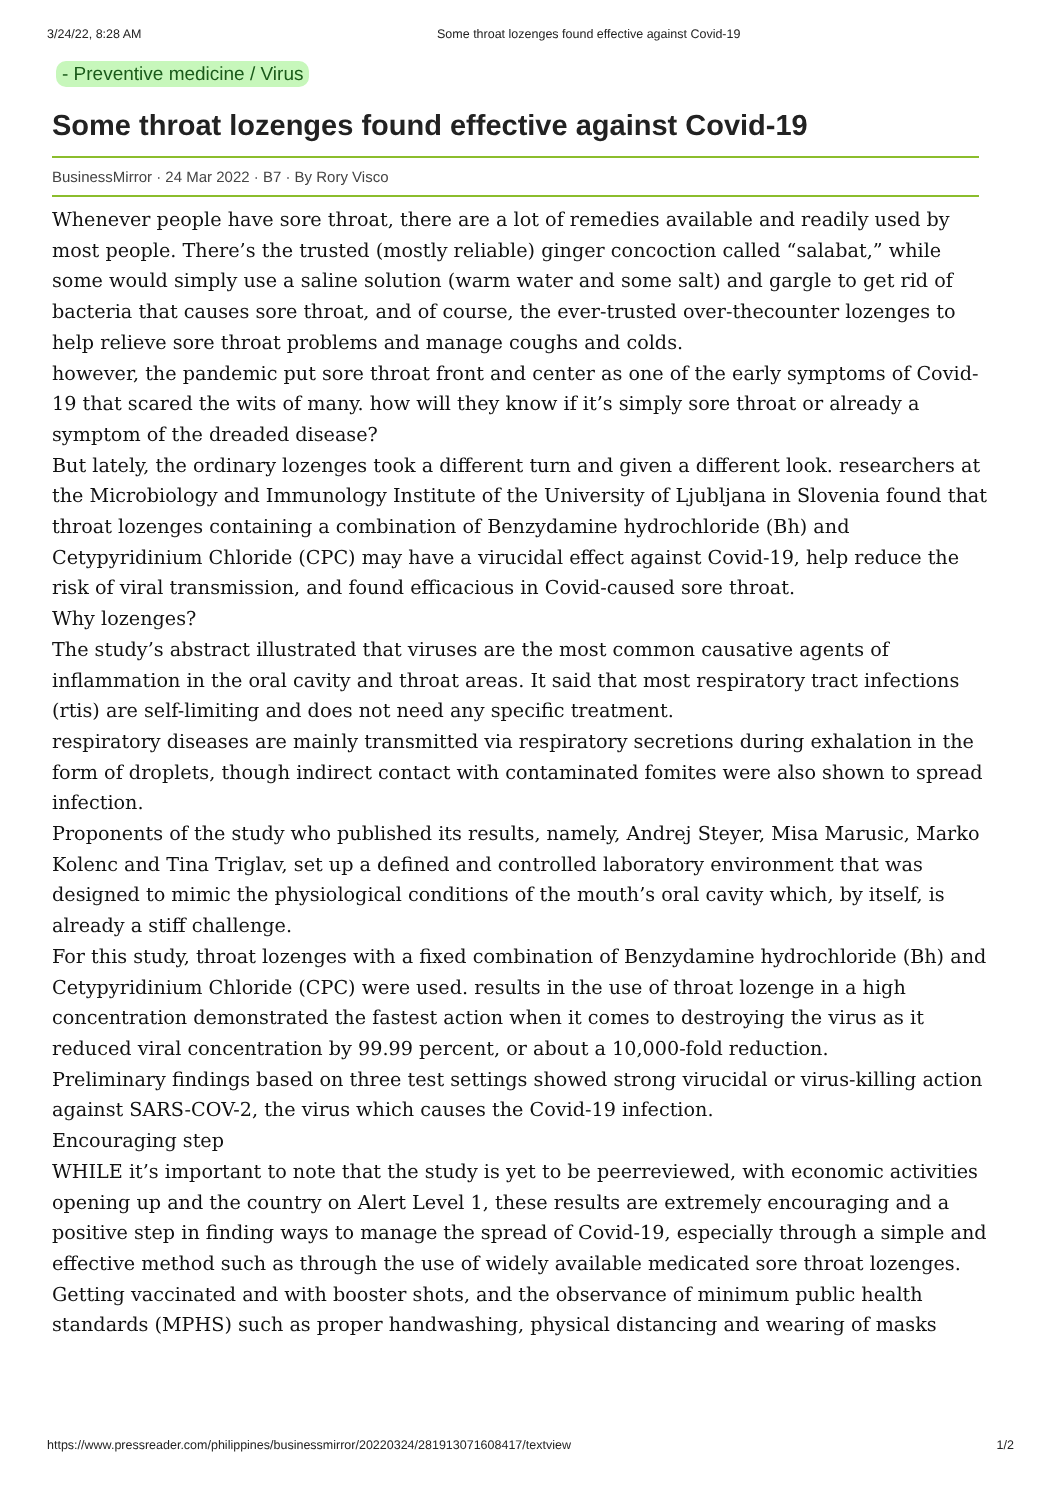3/24/22, 8:28 AM Some throat lozenges found effective against Covid-19
- Preventive medicine / Virus
Some throat lozenges found effective against Covid-19
BusinessMirror · 24 Mar 2022 · B7 · By Rory Visco
Whenever people have sore throat, there are a lot of remedies available and readily used by most people. There’s the trusted (mostly reliable) ginger concoction called “salabat,” while some would simply use a saline solution (warm water and some salt) and gargle to get rid of bacteria that causes sore throat, and of course, the ever-trusted over-thecounter lozenges to help relieve sore throat problems and manage coughs and colds.
however, the pandemic put sore throat front and center as one of the early symptoms of Covid-19 that scared the wits of many. how will they know if it’s simply sore throat or already a symptom of the dreaded disease?
But lately, the ordinary lozenges took a different turn and given a different look. researchers at the Microbiology and Immunology Institute of the University of Ljubljana in Slovenia found that throat lozenges containing a combination of Benzydamine hydrochloride (Bh) and Cetypyridinium Chloride (CPC) may have a virucidal effect against Covid-19, help reduce the risk of viral transmission, and found efficacious in Covid-caused sore throat.
Why lozenges?
The study’s abstract illustrated that viruses are the most common causative agents of inflammation in the oral cavity and throat areas. It said that most respiratory tract infections (rtis) are self-limiting and does not need any specific treatment.
respiratory diseases are mainly transmitted via respiratory secretions during exhalation in the form of droplets, though indirect contact with contaminated fomites were also shown to spread infection.
Proponents of the study who published its results, namely, Andrej Steyer, Misa Marusic, Marko Kolenc and Tina Triglav, set up a defined and controlled laboratory environment that was designed to mimic the physiological conditions of the mouth’s oral cavity which, by itself, is already a stiff challenge.
For this study, throat lozenges with a fixed combination of Benzydamine hydrochloride (Bh) and Cetypyridinium Chloride (CPC) were used. results in the use of throat lozenge in a high concentration demonstrated the fastest action when it comes to destroying the virus as it reduced viral concentration by 99.99 percent, or about a 10,000-fold reduction.
Preliminary findings based on three test settings showed strong virucidal or virus-killing action against SARS-COV-2, the virus which causes the Covid-19 infection.
Encouraging step
WHILE it’s important to note that the study is yet to be peerreviewed, with economic activities opening up and the country on Alert Level 1, these results are extremely encouraging and a positive step in finding ways to manage the spread of Covid-19, especially through a simple and effective method such as through the use of widely available medicated sore throat lozenges.
Getting vaccinated and with booster shots, and the observance of minimum public health standards (MPHS) such as proper handwashing, physical distancing and wearing of masks
https://www.pressreader.com/philippines/businessmirror/20220324/281913071608417/textview 1/2